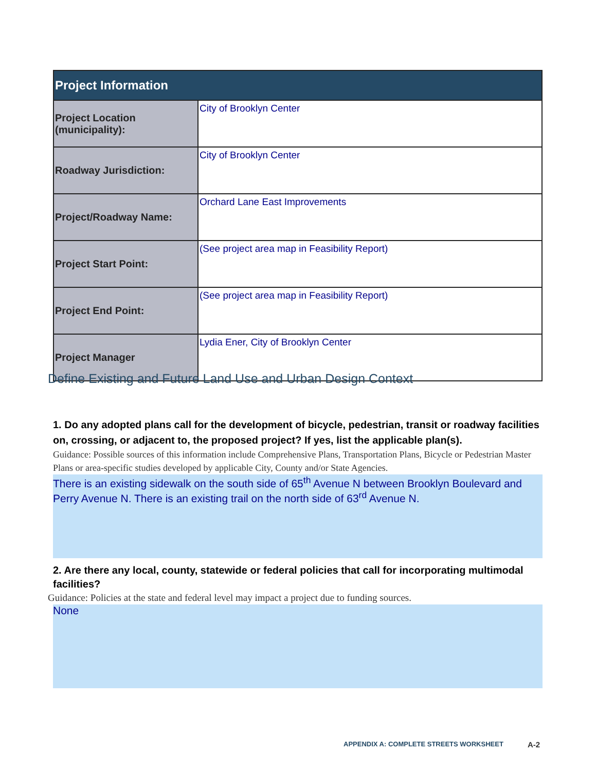| Project Information | |
| --- | --- |
| Project Location (municipality): | City of Brooklyn Center |
| Roadway Jurisdiction: | City of Brooklyn Center |
| Project/Roadway Name: | Orchard Lane East Improvements |
| Project Start Point: | (See project area map in Feasibility Report) |
| Project End Point: | (See project area map in Feasibility Report) |
| Project Manager | Lydia Ener, City of Brooklyn Center |
Define Existing and Future Land Use and Urban Design Context
1. Do any adopted plans call for the development of bicycle, pedestrian, transit or roadway facilities on, crossing, or adjacent to, the proposed project? If yes, list the applicable plan(s).
Guidance: Possible sources of this information include Comprehensive Plans, Transportation Plans, Bicycle or Pedestrian Master Plans or area-specific studies developed by applicable City, County and/or State Agencies.
There is an existing sidewalk on the south side of 65<sup>th</sup> Avenue N between Brooklyn Boulevard and Perry Avenue N. There is an existing trail on the north side of 63<sup>rd</sup> Avenue N.
2. Are there any local, county, statewide or federal policies that call for incorporating multimodal facilities?
Guidance: Policies at the state and federal level may impact a project due to funding sources.
None
APPENDIX A: COMPLETE STREETS WORKSHEET
A-2